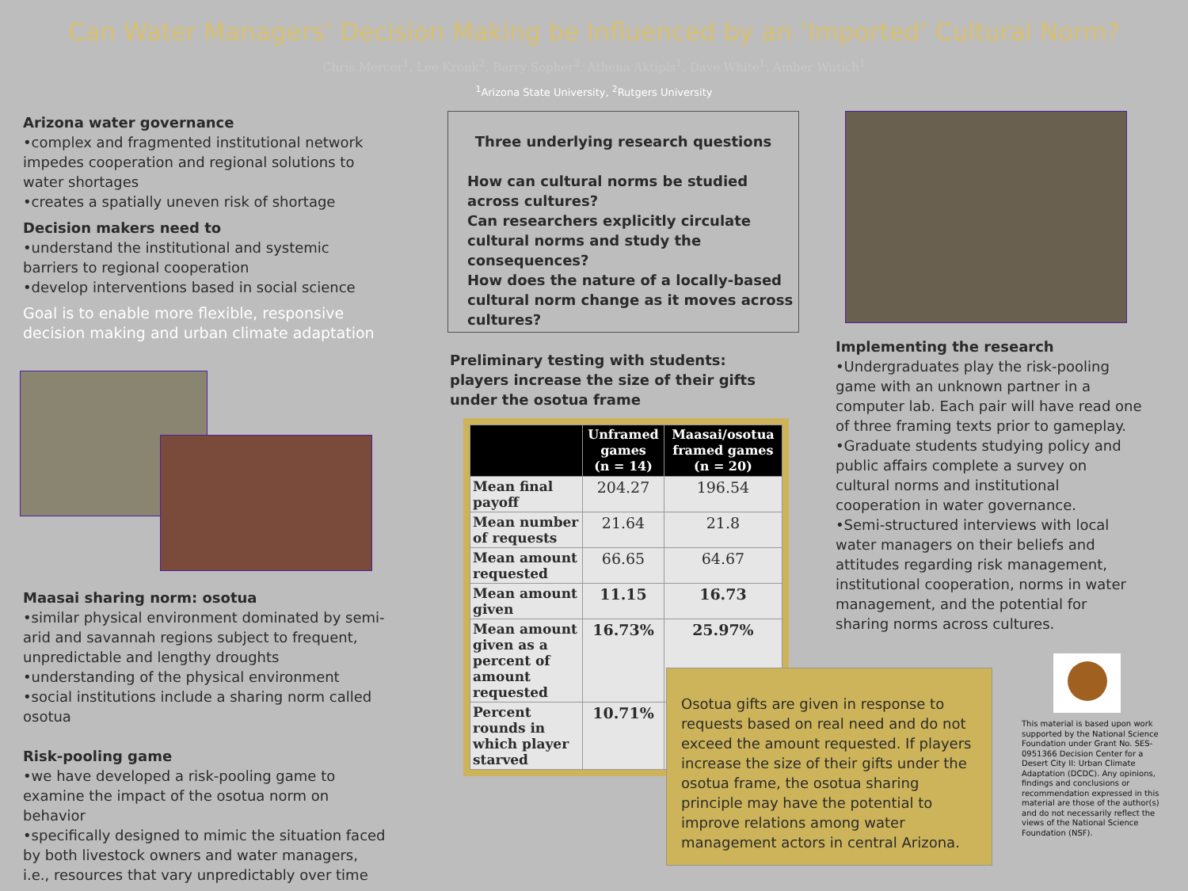Can Water Managers’ Decision Making be Influenced by an ‘Imported’ Cultural Norm?
Chris Mercer<sup>1</sup>, Lee Kronk<sup>2</sup>, Barry Sopher<sup>2</sup>, Athena Aktipis<sup>1</sup>, Dave White<sup>1</sup>, Amber Wutich<sup>1</sup>
<sup>1</sup> Arizona State University, <sup>2</sup>Rutgers University
Arizona water governance
•complex and fragmented institutional network impedes cooperation and regional solutions to water shortages
•creates a spatially uneven risk of shortage
Decision makers need to
•understand the institutional and systemic barriers to regional cooperation
•develop interventions based in social science
Goal is to enable more flexible, responsive decision making and urban climate adaptation
Maasai sharing norm: osotua
•similar physical environment dominated by semi-arid and savannah regions subject to frequent, unpredictable and lengthy droughts
•understanding of the physical environment
•social institutions include a sharing norm called osotua
Risk-pooling game
•we have developed a risk-pooling game to examine the impact of the osotua norm on behavior
•specifically designed to mimic the situation faced by both livestock owners and water managers, i.e., resources that vary unpredictably over time
Three underlying research questions
How can cultural norms be studied across cultures?
Can researchers explicitly circulate cultural norms and study the consequences?
How does the nature of a locally-based cultural norm change as it moves across cultures?
Preliminary testing with students: players increase the size of their gifts under the osotua frame
| | Unframed games (n = 14) | Maasai/osotua framed games (n = 20) |
| --- | --- | --- |
| Mean final payoff | 204.27 | 196.54 |
| Mean number of requests | 21.64 | 21.8 |
| Mean amount requested | 66.65 | 64.67 |
| Mean amount given | 11.15 | 16.73 |
| Mean amount given as a percent of amount requested | 16.73% | 25.97% |
| Percent rounds in which player starved | 10.71% | |
Osotua gifts are given in response to requests based on real need and do not exceed the amount requested. If players increase the size of their gifts under the osotua frame, the osotua sharing principle may have the potential to improve relations among water management actors in central Arizona.
Implementing the research
•Undergraduates play the risk-pooling game with an unknown partner in a computer lab. Each pair will have read one of three framing texts prior to gameplay.
•Graduate students studying policy and public affairs complete a survey on cultural norms and institutional cooperation in water governance.
•Semi-structured interviews with local water managers on their beliefs and attitudes regarding risk management, institutional cooperation, norms in water management, and the potential for sharing norms across cultures.
This material is based upon work supported by the National Science Foundation under Grant No. SES-0951366 Decision Center for a Desert City II: Urban Climate Adaptation (DCDC). Any opinions, findings and conclusions or recommendation expressed in this material are those of the author(s) and do not necessarily reflect the views of the National Science Foundation (NSF).